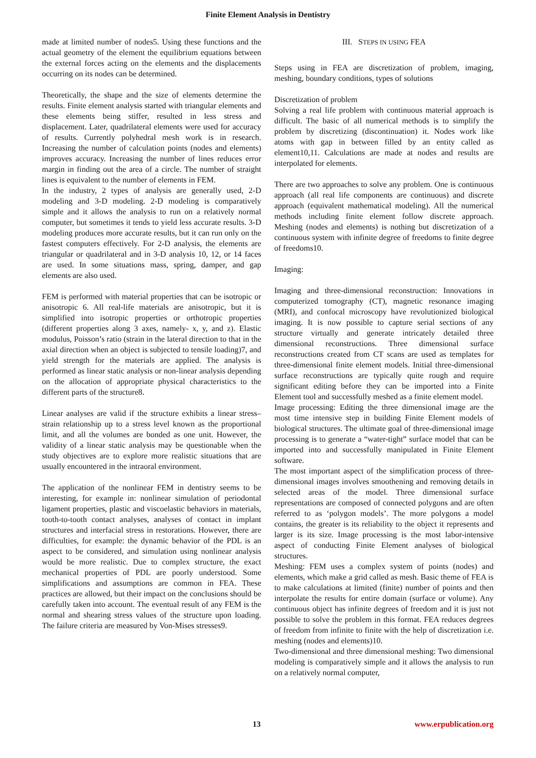Finite Element Analysis in Dentistry
made at limited number of nodes5. Using these functions and the actual geometry of the element the equilibrium equations between the external forces acting on the elements and the displacements occurring on its nodes can be determined.
Theoretically, the shape and the size of elements determine the results. Finite element analysis started with triangular elements and these elements being stiffer, resulted in less stress and displacement. Later, quadrilateral elements were used for accuracy of results. Currently polyhedral mesh work is in research. Increasing the number of calculation points (nodes and elements) improves accuracy. Increasing the number of lines reduces error margin in finding out the area of a circle. The number of straight lines is equivalent to the number of elements in FEM.
In the industry, 2 types of analysis are generally used, 2-D modeling and 3-D modeling. 2-D modeling is comparatively simple and it allows the analysis to run on a relatively normal computer, but sometimes it tends to yield less accurate results. 3-D modeling produces more accurate results, but it can run only on the fastest computers effectively. For 2-D analysis, the elements are triangular or quadrilateral and in 3-D analysis 10, 12, or 14 faces are used. In some situations mass, spring, damper, and gap elements are also used.
FEM is performed with material properties that can be isotropic or anisotropic 6. All real-life materials are anisotropic, but it is simplified into isotropic properties or orthotropic properties (different properties along 3 axes, namely- x, y, and z). Elastic modulus, Poisson’s ratio (strain in the lateral direction to that in the axial direction when an object is subjected to tensile loading)7, and yield strength for the materials are applied. The analysis is performed as linear static analysis or non-linear analysis depending on the allocation of appropriate physical characteristics to the different parts of the structure8.
Linear analyses are valid if the structure exhibits a linear stress–strain relationship up to a stress level known as the proportional limit, and all the volumes are bonded as one unit. However, the validity of a linear static analysis may be questionable when the study objectives are to explore more realistic situations that are usually encountered in the intraoral environment.
The application of the nonlinear FEM in dentistry seems to be interesting, for example in: nonlinear simulation of periodontal ligament properties, plastic and viscoelastic behaviors in materials, tooth-to-tooth contact analyses, analyses of contact in implant structures and interfacial stress in restorations. However, there are difficulties, for example: the dynamic behavior of the PDL is an aspect to be considered, and simulation using nonlinear analysis would be more realistic. Due to complex structure, the exact mechanical properties of PDL are poorly understood. Some simplifications and assumptions are common in FEA. These practices are allowed, but their impact on the conclusions should be carefully taken into account. The eventual result of any FEM is the normal and shearing stress values of the structure upon loading. The failure criteria are measured by Von-Mises stresses9.
III. STEPS IN USING FEA
Steps using in FEA are discretization of problem, imaging, meshing, boundary conditions, types of solutions
Discretization of problem
Solving a real life problem with continuous material approach is difficult. The basic of all numerical methods is to simplify the problem by discretizing (discontinuation) it. Nodes work like atoms with gap in between filled by an entity called as element10,11. Calculations are made at nodes and results are interpolated for elements.
There are two approaches to solve any problem. One is continuous approach (all real life components are continuous) and discrete approach (equivalent mathematical modeling). All the numerical methods including finite element follow discrete approach. Meshing (nodes and elements) is nothing but discretization of a continuous system with infinite degree of freedoms to finite degree of freedoms10.
Imaging:
Imaging and three-dimensional reconstruction: Innovations in computerized tomography (CT), magnetic resonance imaging (MRI), and confocal microscopy have revolutionized biological imaging. It is now possible to capture serial sections of any structure virtually and generate intricately detailed three dimensional reconstructions. Three dimensional surface reconstructions created from CT scans are used as templates for three-dimensional finite element models. Initial three-dimensional surface reconstructions are typically quite rough and require significant editing before they can be imported into a Finite Element tool and successfully meshed as a finite element model.
Image processing: Editing the three dimensional image are the most time intensive step in building Finite Element models of biological structures. The ultimate goal of three-dimensional image processing is to generate a “water-tight” surface model that can be imported into and successfully manipulated in Finite Element software.
The most important aspect of the simplification process of three-dimensional images involves smoothening and removing details in selected areas of the model. Three dimensional surface representations are composed of connected polygons and are often referred to as ‘polygon models’. The more polygons a model contains, the greater is its reliability to the object it represents and larger is its size. Image processing is the most labor-intensive aspect of conducting Finite Element analyses of biological structures.
Meshing: FEM uses a complex system of points (nodes) and elements, which make a grid called as mesh. Basic theme of FEA is to make calculations at limited (finite) number of points and then interpolate the results for entire domain (surface or volume). Any continuous object has infinite degrees of freedom and it is just not possible to solve the problem in this format. FEA reduces degrees of freedom from infinite to finite with the help of discretization i.e. meshing (nodes and elements)10.
Two-dimensional and three dimensional meshing: Two dimensional modeling is comparatively simple and it allows the analysis to run on a relatively normal computer,
13 www.erpublication.org